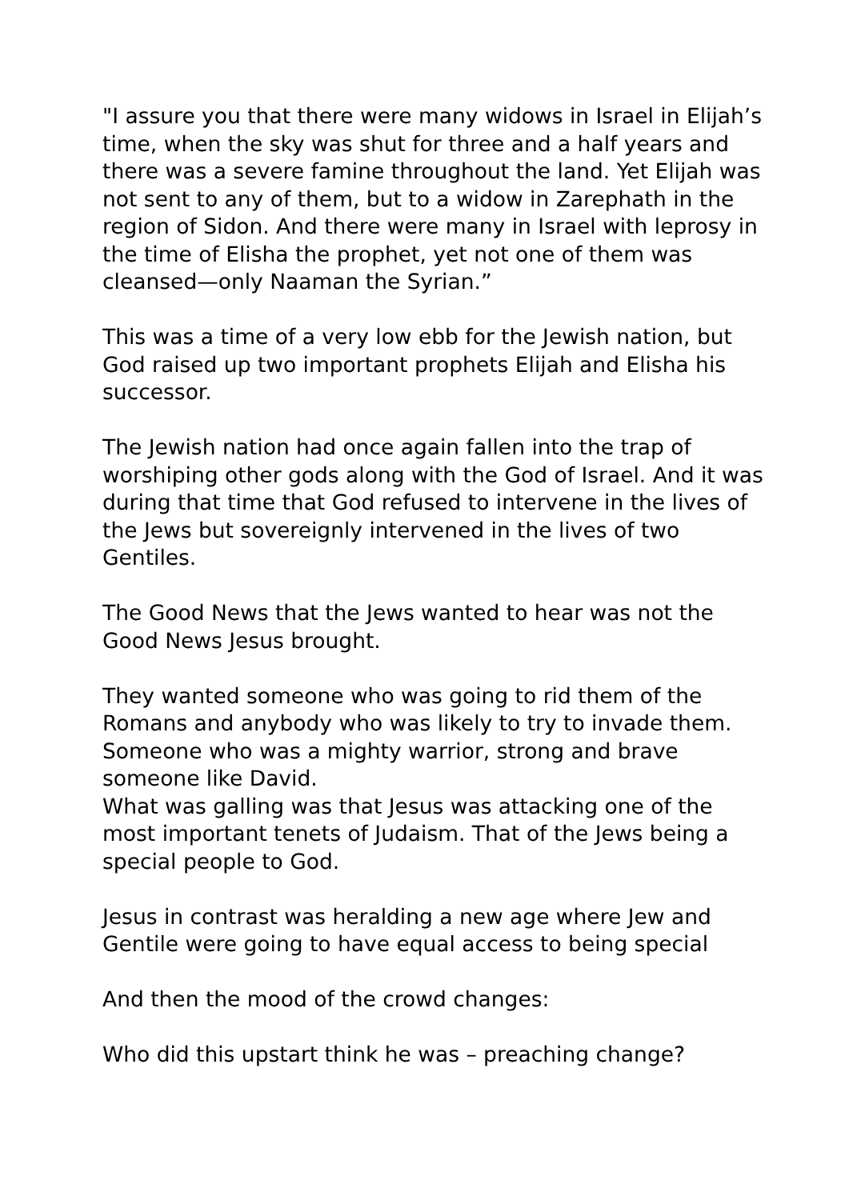"I assure you that there were many widows in Israel in Elijah’s time, when the sky was shut for three and a half years and there was a severe famine throughout the land. Yet Elijah was not sent to any of them, but to a widow in Zarephath in the region of Sidon. And there were many in Israel with leprosy in the time of Elisha the prophet, yet not one of them was cleansed—only Naaman the Syrian.”
This was a time of a very low ebb for the Jewish nation, but God raised up two important prophets Elijah and Elisha his successor.
The Jewish nation had once again fallen into the trap of worshiping other gods along with the God of Israel. And it was during that time that God refused to intervene in the lives of the Jews but sovereignly intervened in the lives of two Gentiles.
The Good News that the Jews wanted to hear was not the Good News Jesus brought.
They wanted someone who was going to rid them of the Romans and anybody who was likely to try to invade them. Someone who was a mighty warrior, strong and brave someone like David.
What was galling was that Jesus was attacking one of the most important tenets of Judaism. That of the Jews being a special people to God.
Jesus in contrast was heralding a new age where Jew and Gentile were going to have equal access to being special
And then the mood of the crowd changes:
Who did this upstart think he was – preaching change?